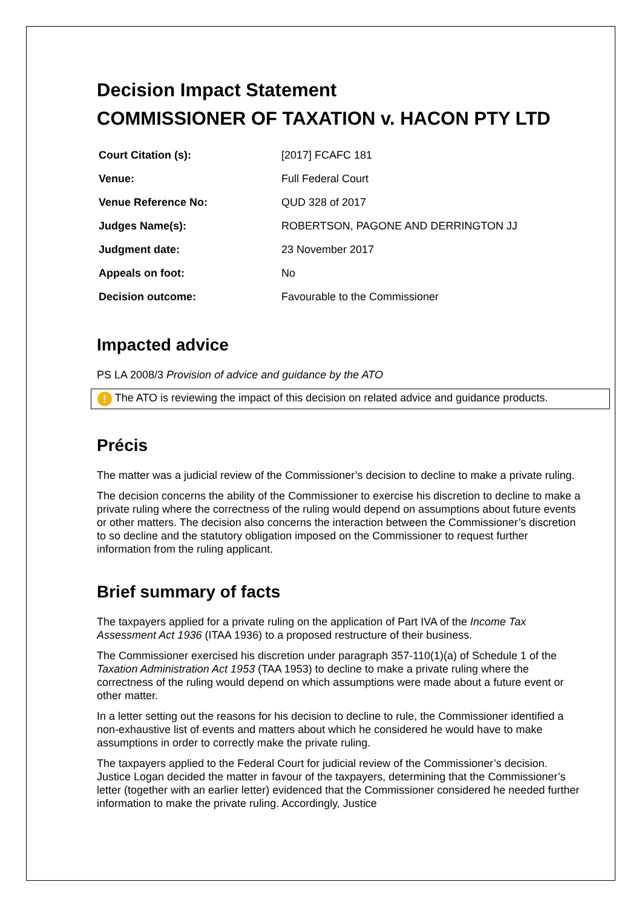Decision Impact Statement
COMMISSIONER OF TAXATION v. HACON PTY LTD
| Court Citation (s): | [2017] FCAFC 181 |
| Venue: | Full Federal Court |
| Venue Reference No: | QUD 328 of 2017 |
| Judges Name(s): | ROBERTSON, PAGONE AND DERRINGTON JJ |
| Judgment date: | 23 November 2017 |
| Appeals on foot: | No |
| Decision outcome: | Favourable to the Commissioner |
Impacted advice
PS LA 2008/3 Provision of advice and guidance by the ATO
! The ATO is reviewing the impact of this decision on related advice and guidance products.
Précis
The matter was a judicial review of the Commissioner’s decision to decline to make a private ruling.
The decision concerns the ability of the Commissioner to exercise his discretion to decline to make a private ruling where the correctness of the ruling would depend on assumptions about future events or other matters. The decision also concerns the interaction between the Commissioner’s discretion to so decline and the statutory obligation imposed on the Commissioner to request further information from the ruling applicant.
Brief summary of facts
The taxpayers applied for a private ruling on the application of Part IVA of the Income Tax Assessment Act 1936 (ITAA 1936) to a proposed restructure of their business.
The Commissioner exercised his discretion under paragraph 357-110(1)(a) of Schedule 1 of the Taxation Administration Act 1953 (TAA 1953) to decline to make a private ruling where the correctness of the ruling would depend on which assumptions were made about a future event or other matter.
In a letter setting out the reasons for his decision to decline to rule, the Commissioner identified a non-exhaustive list of events and matters about which he considered he would have to make assumptions in order to correctly make the private ruling.
The taxpayers applied to the Federal Court for judicial review of the Commissioner’s decision. Justice Logan decided the matter in favour of the taxpayers, determining that the Commissioner’s letter (together with an earlier letter) evidenced that the Commissioner considered he needed further information to make the private ruling. Accordingly, Justice